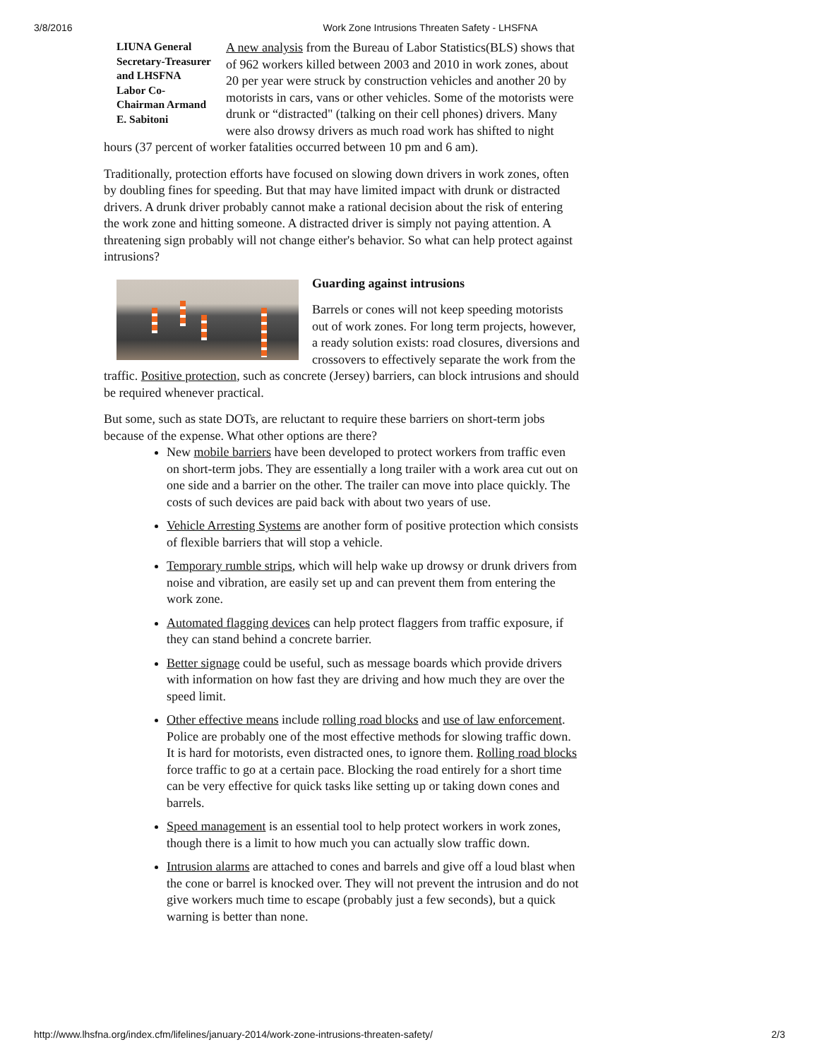3/8/2016 Work Zone Intrusions Threaten Safety - LHSFNA
LIUNA General Secretary-Treasurer and LHSFNA Labor Co-Chairman Armand E. Sabitoni
A new analysis from the Bureau of Labor Statistics(BLS) shows that of 962 workers killed between 2003 and 2010 in work zones, about 20 per year were struck by construction vehicles and another 20 by motorists in cars, vans or other vehicles. Some of the motorists were drunk or “distracted" (talking on their cell phones) drivers. Many were also drowsy drivers as much road work has shifted to night hours (37 percent of worker fatalities occurred between 10 pm and 6 am).
Traditionally, protection efforts have focused on slowing down drivers in work zones, often by doubling fines for speeding. But that may have limited impact with drunk or distracted drivers. A drunk driver probably cannot make a rational decision about the risk of entering the work zone and hitting someone. A distracted driver is simply not paying attention. A threatening sign probably will not change either's behavior. So what can help protect against intrusions?
Guarding against intrusions
Barrels or cones will not keep speeding motorists out of work zones. For long term projects, however, a ready solution exists: road closures, diversions and crossovers to effectively separate the work from the traffic. Positive protection, such as concrete (Jersey) barriers, can block intrusions and should be required whenever practical.
But some, such as state DOTs, are reluctant to require these barriers on short-term jobs because of the expense. What other options are there?
New mobile barriers have been developed to protect workers from traffic even on short-term jobs. They are essentially a long trailer with a work area cut out on one side and a barrier on the other. The trailer can move into place quickly. The costs of such devices are paid back with about two years of use.
Vehicle Arresting Systems are another form of positive protection which consists of flexible barriers that will stop a vehicle.
Temporary rumble strips, which will help wake up drowsy or drunk drivers from noise and vibration, are easily set up and can prevent them from entering the work zone.
Automated flagging devices can help protect flaggers from traffic exposure, if they can stand behind a concrete barrier.
Better signage could be useful, such as message boards which provide drivers with information on how fast they are driving and how much they are over the speed limit.
Other effective means include rolling road blocks and use of law enforcement. Police are probably one of the most effective methods for slowing traffic down. It is hard for motorists, even distracted ones, to ignore them. Rolling road blocks force traffic to go at a certain pace. Blocking the road entirely for a short time can be very effective for quick tasks like setting up or taking down cones and barrels.
Speed management is an essential tool to help protect workers in work zones, though there is a limit to how much you can actually slow traffic down.
Intrusion alarms are attached to cones and barrels and give off a loud blast when the cone or barrel is knocked over. They will not prevent the intrusion and do not give workers much time to escape (probably just a few seconds), but a quick warning is better than none.
http://www.lhsfna.org/index.cfm/lifelines/january-2014/work-zone-intrusions-threaten-safety/ 2/3